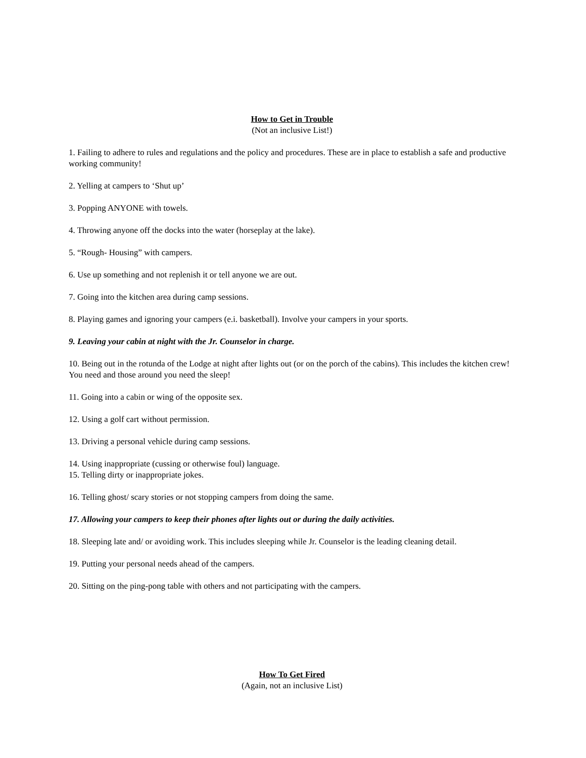How to Get in Trouble
(Not an inclusive List!)
1. Failing to adhere to rules and regulations and the policy and procedures. These are in place to establish a safe and productive working community!
2. Yelling at campers to ‘Shut up’
3. Popping ANYONE with towels.
4. Throwing anyone off the docks into the water (horseplay at the lake).
5. “Rough- Housing” with campers.
6. Use up something and not replenish it or tell anyone we are out.
7. Going into the kitchen area during camp sessions.
8. Playing games and ignoring your campers (e.i. basketball). Involve your campers in your sports.
9. Leaving your cabin at night with the Jr. Counselor in charge.
10. Being out in the rotunda of the Lodge at night after lights out (or on the porch of the cabins). This includes the kitchen crew! You need and those around you need the sleep!
11. Going into a cabin or wing of the opposite sex.
12. Using a golf cart without permission.
13. Driving a personal vehicle during camp sessions.
14. Using inappropriate (cussing or otherwise foul) language.
15. Telling dirty or inappropriate jokes.
16. Telling ghost/ scary stories or not stopping campers from doing the same.
17. Allowing your campers to keep their phones after lights out or during the daily activities.
18. Sleeping late and/ or avoiding work. This includes sleeping while Jr. Counselor is the leading cleaning detail.
19. Putting your personal needs ahead of the campers.
20. Sitting on the ping-pong table with others and not participating with the campers.
How To Get Fired
(Again, not an inclusive List)